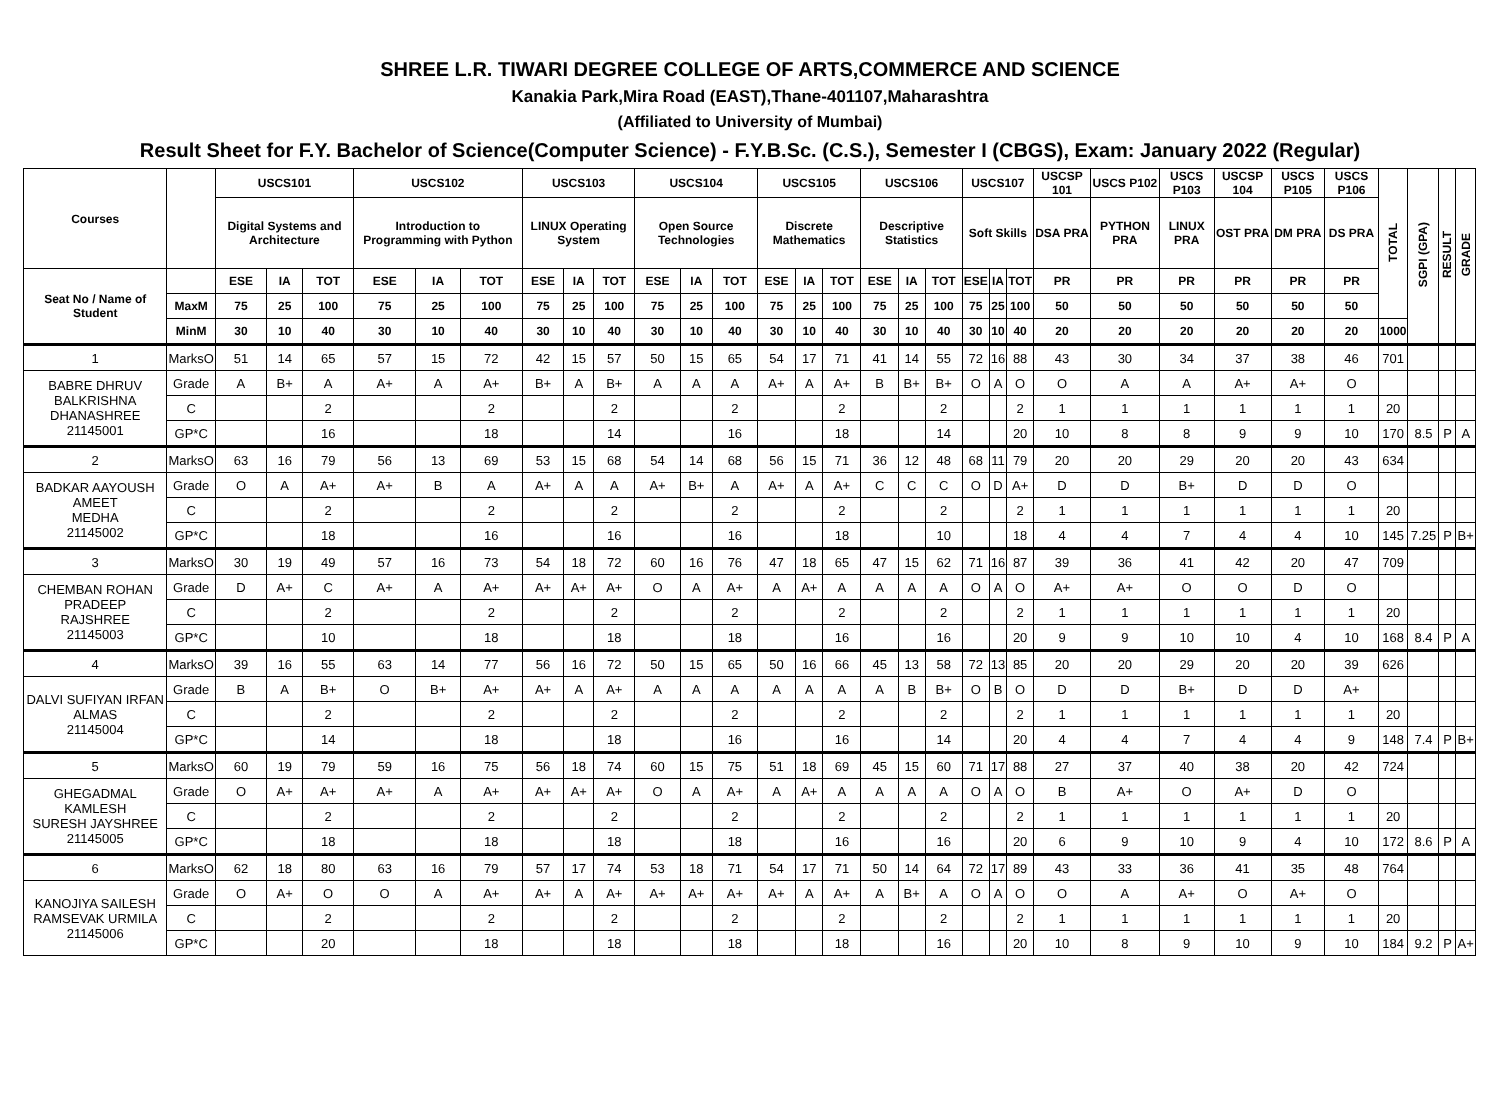SHREE L.R. TIWARI DEGREE COLLEGE OF ARTS,COMMERCE AND SCIENCE
Kanakia Park,Mira Road (EAST),Thane-401107,Maharashtra
(Affiliated to University of Mumbai)
Result Sheet for F.Y. Bachelor of Science(Computer Science) - F.Y.B.Sc. (C.S.), Semester I (CBGS), Exam: January 2022 (Regular)
| Courses | | USCS101 | | | USCS102 | | | USCS103 | | | USCS104 | | | USCS105 | | | USCS106 | | | USCS107 | | | USCSP 101 | USCS P102 | USCS P103 | USCSP 104 | USCS P105 | USCS P106 | TOTAL | SGPI (GPA) | RESULT | GRADE |
| --- | --- | --- | --- | --- | --- | --- | --- | --- | --- | --- | --- | --- | --- | --- | --- | --- | --- | --- | --- | --- | --- | --- | --- | --- | --- | --- | --- | --- | --- | --- | --- | --- |
| | | Digital Systems and Architecture | | | Introduction to Programming with Python | | | LINUX Operating System | | | Open Source Technologies | | | Discrete Mathematics | | | Descriptive Statistics | | | Soft Skills | | | DSA PRA | PYTHON PRA | LINUX PRA | OST PRA | DM PRA | DS PRA | | | | |
| Seat No / Name of Student | | ESE | IA | TOT | ESE | IA | TOT | ESE | IA | TOT | ESE | IA | TOT | ESE | IA | TOT | ESE | IA | TOT | ESE | IA | TOT | PR | PR | PR | PR | PR | PR | | | | |
| | MaxM | 75 | 25 | 100 | 75 | 25 | 100 | 75 | 25 | 100 | 75 | 25 | 100 | 75 | 25 | 100 | 75 | 25 | 100 | 75 | 25 | 100 | 50 | 50 | 50 | 50 | 50 | 50 | | | | |
| | MinM | 30 | 10 | 40 | 30 | 10 | 40 | 30 | 10 | 40 | 30 | 10 | 40 | 30 | 10 | 40 | 30 | 10 | 40 | 30 | 10 | 40 | 20 | 20 | 20 | 20 | 20 | 20 | 1000 | | | |
| 1 | MarksO | 51 | 14 | 65 | 57 | 15 | 72 | 42 | 15 | 57 | 50 | 15 | 65 | 54 | 17 | 71 | 41 | 14 | 55 | 72 | 16 | 88 | 43 | 30 | 34 | 37 | 38 | 46 | 701 | | | |
| BABRE DHRUV BALKRISHNA DHANASHREE 21145001 | Grade | A | B+ | A | A+ | A | A+ | B+ | A | B+ | A | A | A | A+ | A | A+ | B | B+ | B+ | O | A | O | O | A | A | A+ | A+ | O | | | | |
| | C | | | 2 | | | 2 | | | 2 | | | 2 | | | 2 | | | 2 | | | 2 | 1 | 1 | 1 | 1 | 1 | 1 | 20 | | | |
| | GP*C | | | 16 | | | 18 | | | 14 | | | 16 | | | 18 | | | 14 | | | 20 | 10 | 8 | 8 | 9 | 9 | 10 | 170 | 8.5 | P | A |
| 2 | MarksO | 63 | 16 | 79 | 56 | 13 | 69 | 53 | 15 | 68 | 54 | 14 | 68 | 56 | 15 | 71 | 36 | 12 | 48 | 68 | 11 | 79 | 20 | 20 | 29 | 20 | 20 | 43 | 634 | | | |
| BADKAR AAYOUSH AMEET MEDHA 21145002 | Grade | O | A | A+ | A+ | B | A | A+ | A | A | A+ | B+ | A | A+ | A | A+ | C | C | C | O | D | A+ | D | D | B+ | D | D | O | | | | |
| | C | | | 2 | | | 2 | | | 2 | | | 2 | | | 2 | | | 2 | | | 2 | 1 | 1 | 1 | 1 | 1 | 1 | 20 | | | |
| | GP*C | | | 18 | | | 16 | | | 16 | | | 16 | | | 18 | | | 10 | | | 18 | 4 | 4 | 7 | 4 | 4 | 10 | 145 | 7.25 | P | B+ |
| 3 | MarksO | 30 | 19 | 49 | 57 | 16 | 73 | 54 | 18 | 72 | 60 | 16 | 76 | 47 | 18 | 65 | 47 | 15 | 62 | 71 | 16 | 87 | 39 | 36 | 41 | 42 | 20 | 47 | 709 | | | |
| CHEMBAN ROHAN PRADEEP RAJSHREE 21145003 | Grade | D | A+ | C | A+ | A | A+ | A+ | A+ | A+ | O | A | A+ | A | A+ | A | A | A | A | O | A | O | A+ | A+ | O | O | D | O | | | | |
| | C | | | 2 | | | 2 | | | 2 | | | 2 | | | 2 | | | 2 | | | 2 | 1 | 1 | 1 | 1 | 1 | 1 | 20 | | | |
| | GP*C | | | 10 | | | 18 | | | 18 | | | 18 | | | 16 | | | 16 | | | 20 | 9 | 9 | 10 | 10 | 4 | 10 | 168 | 8.4 | P | A |
| 4 | MarksO | 39 | 16 | 55 | 63 | 14 | 77 | 56 | 16 | 72 | 50 | 15 | 65 | 50 | 16 | 66 | 45 | 13 | 58 | 72 | 13 | 85 | 20 | 20 | 29 | 20 | 20 | 39 | 626 | | | |
| DALVI SUFIYAN IRFAN ALMAS 21145004 | Grade | B | A | B+ | O | B+ | A+ | A+ | A | A+ | A | A | A | A | A | A | A | B | B+ | O | B | O | D | D | B+ | D | D | A+ | | | | |
| | C | | | 2 | | | 2 | | | 2 | | | 2 | | | 2 | | | 2 | | | 2 | 1 | 1 | 1 | 1 | 1 | 1 | 20 | | | |
| | GP*C | | | 14 | | | 18 | | | 18 | | | 16 | | | 16 | | | 14 | | | 20 | 4 | 4 | 7 | 4 | 4 | 9 | 148 | 7.4 | P | B+ |
| 5 | MarksO | 60 | 19 | 79 | 59 | 16 | 75 | 56 | 18 | 74 | 60 | 15 | 75 | 51 | 18 | 69 | 45 | 15 | 60 | 71 | 17 | 88 | 27 | 37 | 40 | 38 | 20 | 42 | 724 | | | |
| GHEGADMAL KAMLESH SURESH JAYSHREE 21145005 | Grade | O | A+ | A+ | A+ | A | A+ | A+ | A+ | A+ | O | A | A+ | A | A+ | A | A | A | A | O | A | O | B | A+ | O | A+ | D | O | | | | |
| | C | | | 2 | | | 2 | | | 2 | | | 2 | | | 2 | | | 2 | | | 2 | 1 | 1 | 1 | 1 | 1 | 1 | 20 | | | |
| | GP*C | | | 18 | | | 18 | | | 18 | | | 18 | | | 16 | | | 16 | | | 20 | 6 | 9 | 10 | 9 | 4 | 10 | 172 | 8.6 | P | A |
| 6 | MarksO | 62 | 18 | 80 | 63 | 16 | 79 | 57 | 17 | 74 | 53 | 18 | 71 | 54 | 17 | 71 | 50 | 14 | 64 | 72 | 17 | 89 | 43 | 33 | 36 | 41 | 35 | 48 | 764 | | | |
| KANOJIYA SAILESH RAMSEVAK URMILA 21145006 | Grade | O | A+ | O | O | A | A+ | A+ | A | A+ | A+ | A+ | A+ | A+ | A | A+ | A | B+ | A | O | A | O | O | A | A+ | O | A+ | O | | | | |
| | C | | | 2 | | | 2 | | | 2 | | | 2 | | | 2 | | | 2 | | | 2 | 1 | 1 | 1 | 1 | 1 | 1 | 20 | | | |
| | GP*C | | | 20 | | | 18 | | | 18 | | | 18 | | | 18 | | | 16 | | | 20 | 10 | 8 | 9 | 10 | 9 | 10 | 184 | 9.2 | P | A+ |